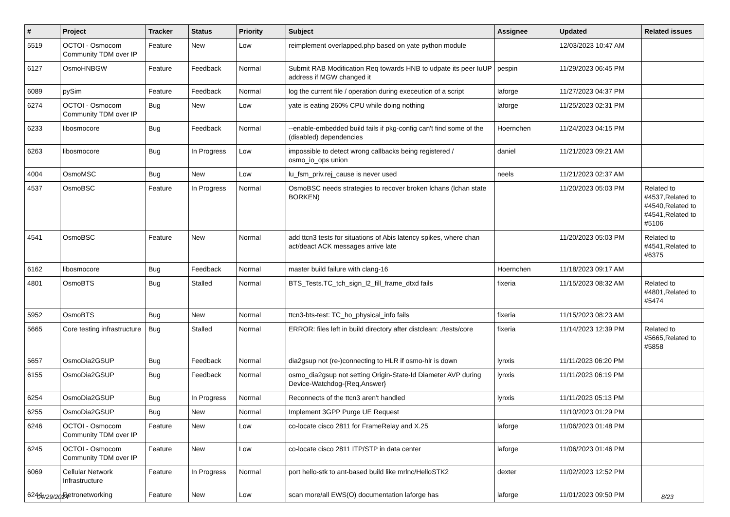| # | Project | Tracker | Status | Priority | Subject | Assignee | Updated | Related issues |
| --- | --- | --- | --- | --- | --- | --- | --- | --- |
| 5519 | OCTOI - Osmocom Community TDM over IP | Feature | New | Low | reimplement overlapped.php based on yate python module | | 12/03/2023 10:47 AM | |
| 6127 | OsmoHNBGW | Feature | Feedback | Normal | Submit RAB Modification Req towards HNB to udpate its peer IuUP address if MGW changed it | pespin | 11/29/2023 06:45 PM | |
| 6089 | pySim | Feature | Feedback | Normal | log the current file / operation during execeution of a script | laforge | 11/27/2023 04:37 PM | |
| 6274 | OCTOI - Osmocom Community TDM over IP | Bug | New | Low | yate is eating 260% CPU while doing nothing | laforge | 11/25/2023 02:31 PM | |
| 6233 | libosmocore | Bug | Feedback | Normal | --enable-embedded build fails if pkg-config can't find some of the (disabled) dependencies | Hoernchen | 11/24/2023 04:15 PM | |
| 6263 | libosmocore | Bug | In Progress | Low | impossible to detect wrong callbacks being registered / osmo_io_ops union | daniel | 11/21/2023 09:21 AM | |
| 4004 | OsmoMSC | Bug | New | Low | lu_fsm_priv.rej_cause is never used | neels | 11/21/2023 02:37 AM | |
| 4537 | OsmoBSC | Feature | In Progress | Normal | OsmoBSC needs strategies to recover broken lchans (lchan state BORKEN) | | 11/20/2023 05:03 PM | Related to #4537,Related to #4540,Related to #4541,Related to #5106 |
| 4541 | OsmoBSC | Feature | New | Normal | add ttcn3 tests for situations of Abis latency spikes, where chan act/deact ACK messages arrive late | | 11/20/2023 05:03 PM | Related to #4541,Related to #6375 |
| 6162 | libosmocore | Bug | Feedback | Normal | master build failure with clang-16 | Hoernchen | 11/18/2023 09:17 AM | |
| 4801 | OsmoBTS | Bug | Stalled | Normal | BTS_Tests.TC_tch_sign_l2_fill_frame_dtxd fails | fixeria | 11/15/2023 08:32 AM | Related to #4801,Related to #5474 |
| 5952 | OsmoBTS | Bug | New | Normal | ttcn3-bts-test: TC_ho_physical_info fails | fixeria | 11/15/2023 08:23 AM | |
| 5665 | Core testing infrastructure | Bug | Stalled | Normal | ERROR: files left in build directory after distclean: ./tests/core | fixeria | 11/14/2023 12:39 PM | Related to #5665,Related to #5858 |
| 5657 | OsmoDia2GSUP | Bug | Feedback | Normal | dia2gsup not (re-)connecting to HLR if osmo-hlr is down | lynxis | 11/11/2023 06:20 PM | |
| 6155 | OsmoDia2GSUP | Bug | Feedback | Normal | osmo_dia2gsup not setting Origin-State-Id Diameter AVP during Device-Watchdog-{Req,Answer} | lynxis | 11/11/2023 06:19 PM | |
| 6254 | OsmoDia2GSUP | Bug | In Progress | Normal | Reconnects of the ttcn3 aren't handled | lynxis | 11/11/2023 05:13 PM | |
| 6255 | OsmoDia2GSUP | Bug | New | Normal | Implement 3GPP Purge UE Request | | 11/10/2023 01:29 PM | |
| 6246 | OCTOI - Osmocom Community TDM over IP | Feature | New | Low | co-locate cisco 2811 for FrameRelay and X.25 | laforge | 11/06/2023 01:48 PM | |
| 6245 | OCTOI - Osmocom Community TDM over IP | Feature | New | Low | co-locate cisco 2811 ITP/STP in data center | laforge | 11/06/2023 01:46 PM | |
| 6069 | Cellular Network Infrastructure | Feature | In Progress | Normal | port hello-stk to ant-based build like mrlnc/HelloSTK2 | dexter | 11/02/2023 12:52 PM | |
| 6244 | Retronetworking | Feature | New | Low | scan more/all EWS(O) documentation laforge has | laforge | 11/01/2023 09:50 PM | |
04/29/2024 8/23